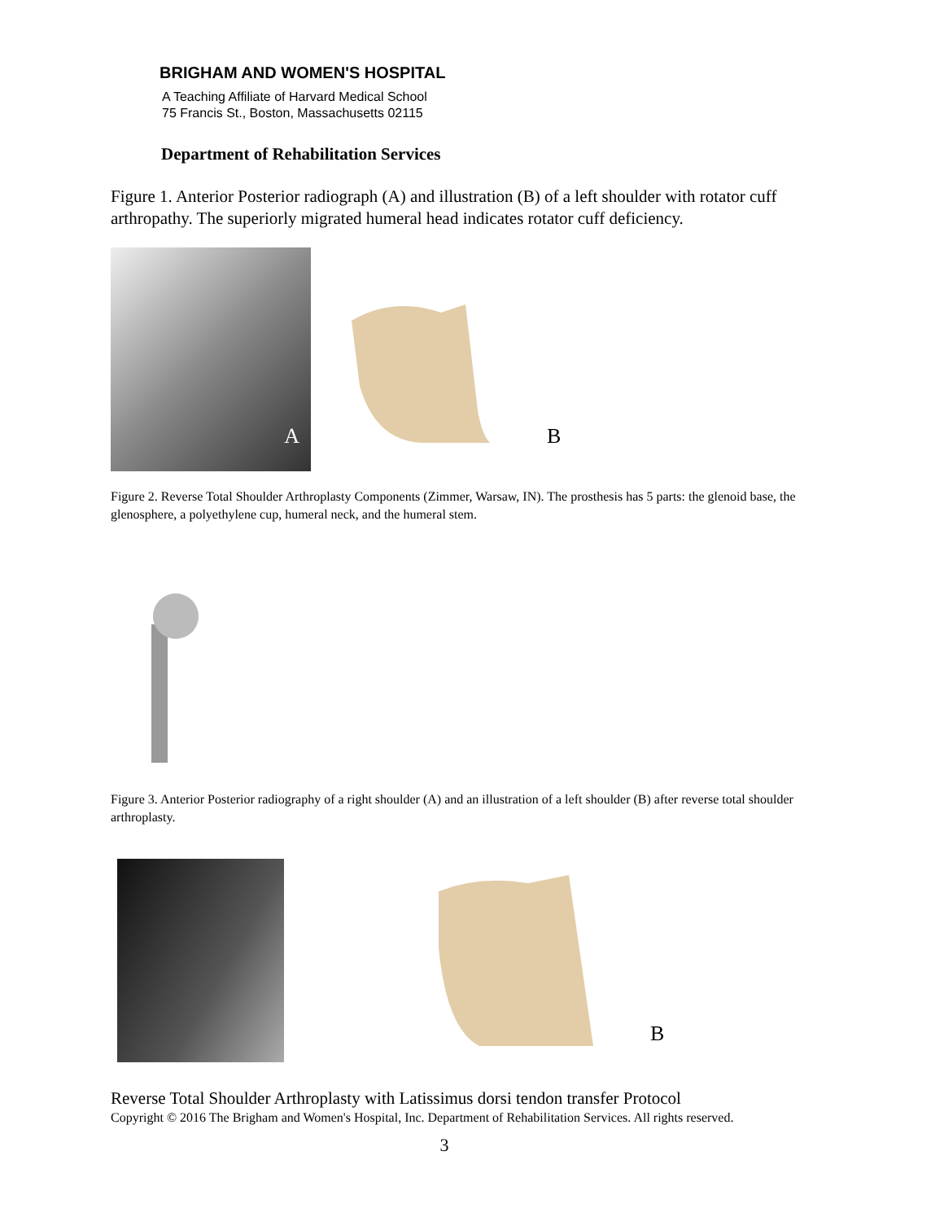BRIGHAM AND WOMEN'S HOSPITAL
A Teaching Affiliate of Harvard Medical School
75 Francis St., Boston, Massachusetts 02115
Department of Rehabilitation Services
Figure 1. Anterior Posterior radiograph (A) and illustration (B) of a left shoulder with rotator cuff arthropathy. The superiorly migrated humeral head indicates rotator cuff deficiency.
A
B
Figure 2. Reverse Total Shoulder Arthroplasty Components (Zimmer, Warsaw, IN). The prosthesis has 5 parts: the glenoid base, the glenosphere, a polyethylene cup, humeral neck, and the humeral stem.
Figure 3. Anterior Posterior radiography of a right shoulder (A) and an illustration of a left shoulder (B) after reverse total shoulder arthroplasty.
B
Reverse Total Shoulder Arthroplasty with Latissimus dorsi tendon transfer Protocol
Copyright © 2016 The Brigham and Women's Hospital, Inc. Department of Rehabilitation Services. All rights reserved.
3